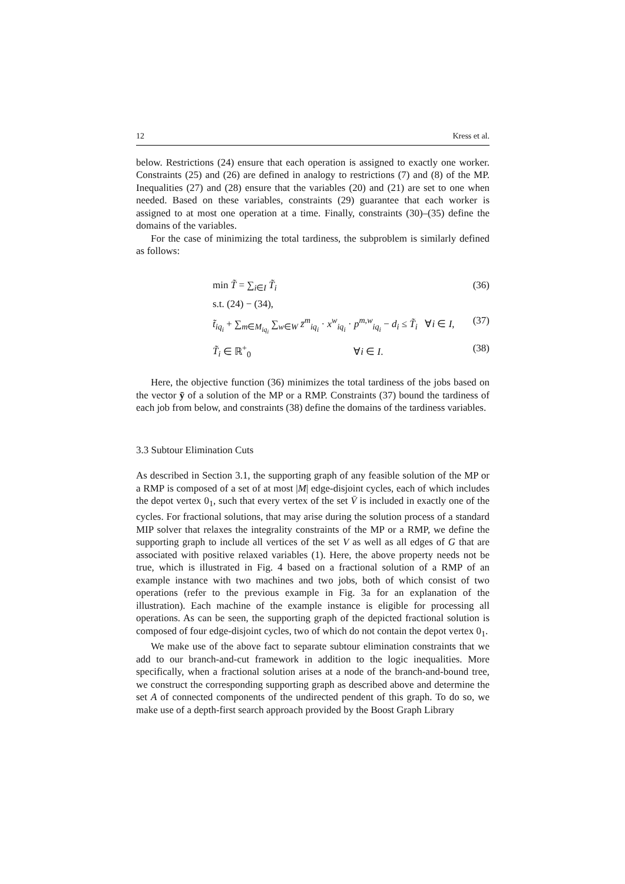12 Kress et al.
below. Restrictions (24) ensure that each operation is assigned to exactly one worker. Constraints (25) and (26) are defined in analogy to restrictions (7) and (8) of the MP. Inequalities (27) and (28) ensure that the variables (20) and (21) are set to one when needed. Based on these variables, constraints (29) guarantee that each worker is assigned to at most one operation at a time. Finally, constraints (30)–(35) define the domains of the variables.
For the case of minimizing the total tardiness, the subproblem is similarly defined as follows:
min T̃ = ∑<sub>i∈I</sub> T̃<sub>i</sub> (36)
s.t. (24) − (34),
t̃<sub>iq<sub>i</sub></sub> + ∑<sub>m∈M<sub>iq<sub>i</sub></sub></sub> ∑<sub>w∈W</sub> z̄<sup>m</sup><sub>iq<sub>i</sub></sub> · x<sup>w</sup><sub>iq<sub>i</sub></sub> · p<sup>m,w</sup><sub>iq<sub>i</sub></sub> − d<sub>i</sub> ≤ T̃<sub>i</sub> ∀i ∈ I, (37)
T̃<sub>i</sub> ∈ ℝ<sup>+</sup><sub>0</sub> ∀i ∈ I. (38)
Here, the objective function (36) minimizes the total tardiness of the jobs based on the vector ȳ of a solution of the MP or a RMP. Constraints (37) bound the tardiness of each job from below, and constraints (38) define the domains of the tardiness variables.
3.3 Subtour Elimination Cuts
As described in Section 3.1, the supporting graph of any feasible solution of the MP or a RMP is composed of a set of at most |M| edge-disjoint cycles, each of which includes the depot vertex 0<sub>1</sub>, such that every vertex of the set V̄ is included in exactly one of the cycles. For fractional solutions, that may arise during the solution process of a standard MIP solver that relaxes the integrality constraints of the MP or a RMP, we define the supporting graph to include all vertices of the set V as well as all edges of G that are associated with positive relaxed variables (1). Here, the above property needs not be true, which is illustrated in Fig. 4 based on a fractional solution of a RMP of an example instance with two machines and two jobs, both of which consist of two operations (refer to the previous example in Fig. 3a for an explanation of the illustration). Each machine of the example instance is eligible for processing all operations. As can be seen, the supporting graph of the depicted fractional solution is composed of four edge-disjoint cycles, two of which do not contain the depot vertex 0<sub>1</sub>.
We make use of the above fact to separate subtour elimination constraints that we add to our branch-and-cut framework in addition to the logic inequalities. More specifically, when a fractional solution arises at a node of the branch-and-bound tree, we construct the corresponding supporting graph as described above and determine the set A of connected components of the undirected pendent of this graph. To do so, we make use of a depth-first search approach provided by the Boost Graph Library